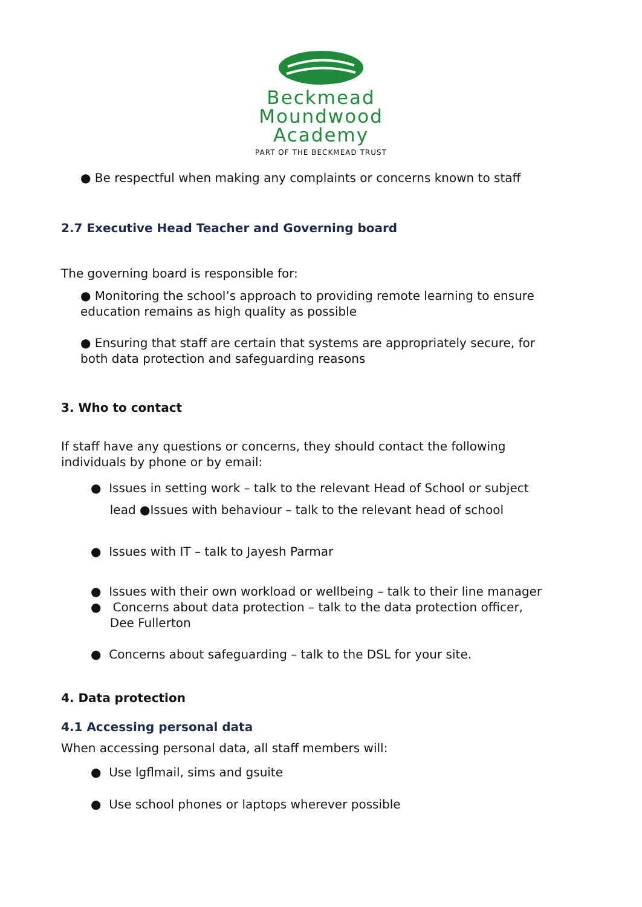Beckmead
Moundwood
Academy
PART OF THE BECKMEAD TRUST
● Be respectful when making any complaints or concerns known to staff
2.7 Executive Head Teacher and Governing board
The governing board is responsible for:
● Monitoring the school’s approach to providing remote learning to ensure education remains as high quality as possible
● Ensuring that staff are certain that systems are appropriately secure, for both data protection and safeguarding reasons
3. Who to contact
If staff have any questions or concerns, they should contact the following individuals by phone or by email:
● Issues in setting work – talk to the relevant Head of School or subject
lead ●Issues with behaviour – talk to the relevant head of school
● Issues with IT – talk to Jayesh Parmar
● Issues with their own workload or wellbeing – talk to their line manager
● Concerns about data protection – talk to the data protection officer,
Dee Fullerton
● Concerns about safeguarding – talk to the DSL for your site.
4. Data protection
4.1 Accessing personal data
When accessing personal data, all staff members will:
● Use lgflmail, sims and gsuite
● Use school phones or laptops wherever possible